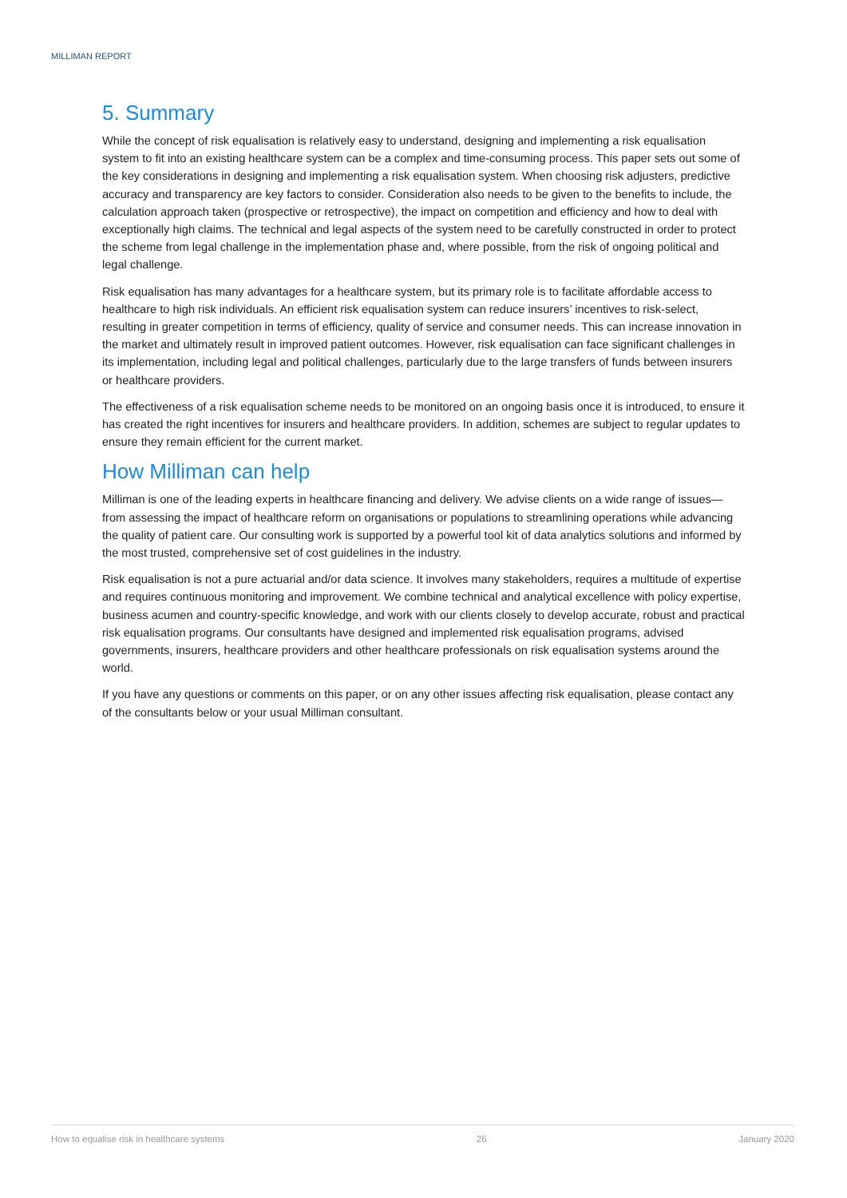MILLIMAN REPORT
5. Summary
While the concept of risk equalisation is relatively easy to understand, designing and implementing a risk equalisation system to fit into an existing healthcare system can be a complex and time-consuming process. This paper sets out some of the key considerations in designing and implementing a risk equalisation system. When choosing risk adjusters, predictive accuracy and transparency are key factors to consider. Consideration also needs to be given to the benefits to include, the calculation approach taken (prospective or retrospective), the impact on competition and efficiency and how to deal with exceptionally high claims. The technical and legal aspects of the system need to be carefully constructed in order to protect the scheme from legal challenge in the implementation phase and, where possible, from the risk of ongoing political and legal challenge.
Risk equalisation has many advantages for a healthcare system, but its primary role is to facilitate affordable access to healthcare to high risk individuals. An efficient risk equalisation system can reduce insurers’ incentives to risk-select, resulting in greater competition in terms of efficiency, quality of service and consumer needs. This can increase innovation in the market and ultimately result in improved patient outcomes. However, risk equalisation can face significant challenges in its implementation, including legal and political challenges, particularly due to the large transfers of funds between insurers or healthcare providers.
The effectiveness of a risk equalisation scheme needs to be monitored on an ongoing basis once it is introduced, to ensure it has created the right incentives for insurers and healthcare providers. In addition, schemes are subject to regular updates to ensure they remain efficient for the current market.
How Milliman can help
Milliman is one of the leading experts in healthcare financing and delivery. We advise clients on a wide range of issues—from assessing the impact of healthcare reform on organisations or populations to streamlining operations while advancing the quality of patient care. Our consulting work is supported by a powerful tool kit of data analytics solutions and informed by the most trusted, comprehensive set of cost guidelines in the industry.
Risk equalisation is not a pure actuarial and/or data science. It involves many stakeholders, requires a multitude of expertise and requires continuous monitoring and improvement. We combine technical and analytical excellence with policy expertise, business acumen and country-specific knowledge, and work with our clients closely to develop accurate, robust and practical risk equalisation programs. Our consultants have designed and implemented risk equalisation programs, advised governments, insurers, healthcare providers and other healthcare professionals on risk equalisation systems around the world.
If you have any questions or comments on this paper, or on any other issues affecting risk equalisation, please contact any of the consultants below or your usual Milliman consultant.
How to equalise risk in healthcare systems 26 January 2020